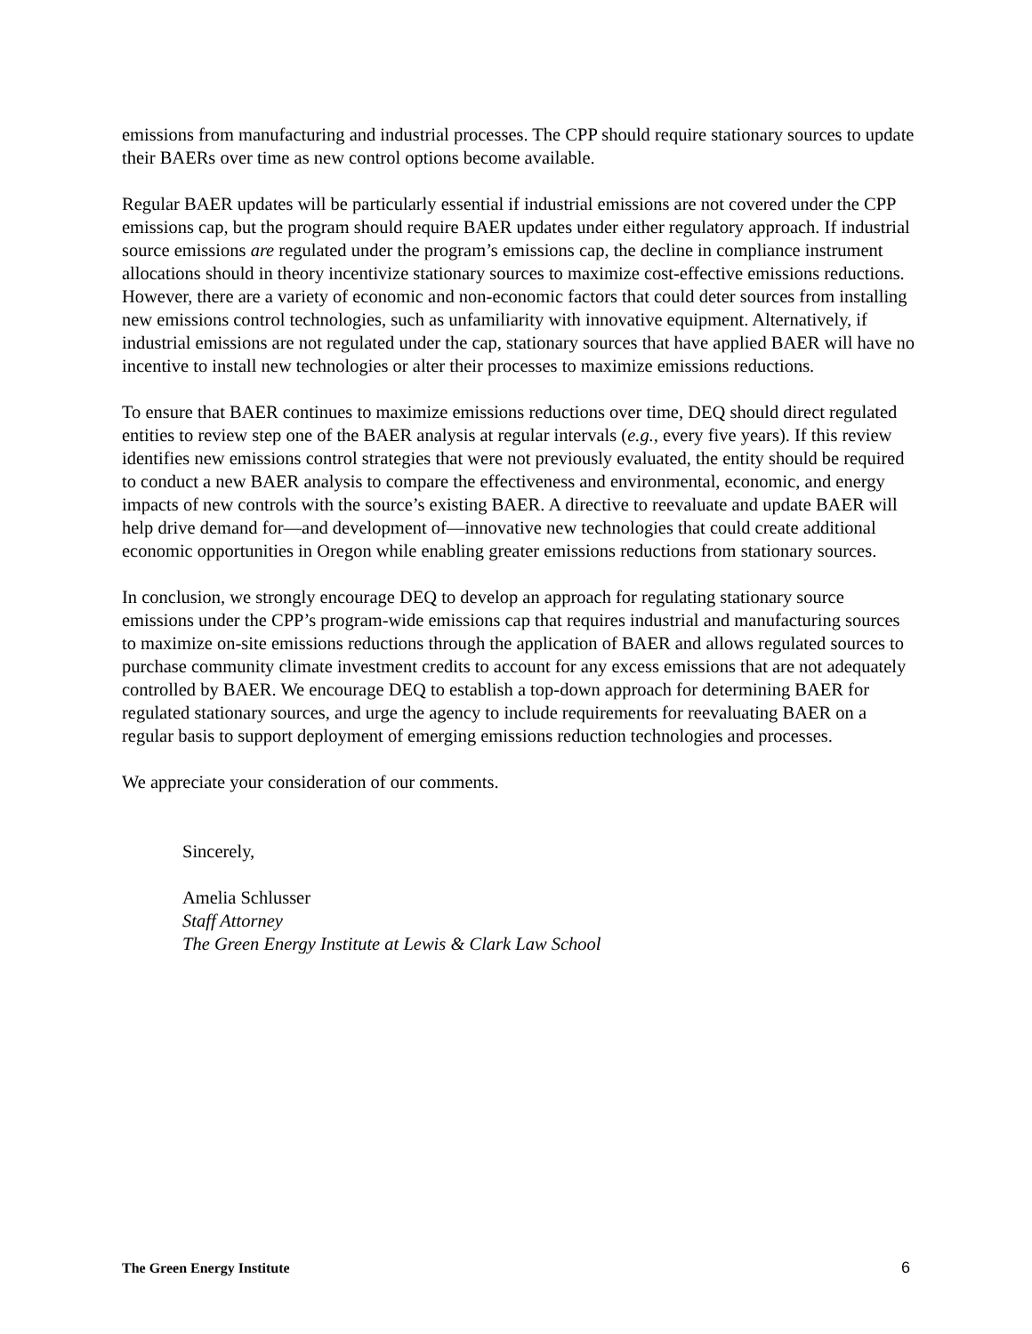emissions from manufacturing and industrial processes. The CPP should require stationary sources to update their BAERs over time as new control options become available.
Regular BAER updates will be particularly essential if industrial emissions are not covered under the CPP emissions cap, but the program should require BAER updates under either regulatory approach. If industrial source emissions are regulated under the program’s emissions cap, the decline in compliance instrument allocations should in theory incentivize stationary sources to maximize cost-effective emissions reductions. However, there are a variety of economic and non-economic factors that could deter sources from installing new emissions control technologies, such as unfamiliarity with innovative equipment. Alternatively, if industrial emissions are not regulated under the cap, stationary sources that have applied BAER will have no incentive to install new technologies or alter their processes to maximize emissions reductions.
To ensure that BAER continues to maximize emissions reductions over time, DEQ should direct regulated entities to review step one of the BAER analysis at regular intervals (e.g., every five years). If this review identifies new emissions control strategies that were not previously evaluated, the entity should be required to conduct a new BAER analysis to compare the effectiveness and environmental, economic, and energy impacts of new controls with the source’s existing BAER. A directive to reevaluate and update BAER will help drive demand for—and development of—innovative new technologies that could create additional economic opportunities in Oregon while enabling greater emissions reductions from stationary sources.
In conclusion, we strongly encourage DEQ to develop an approach for regulating stationary source emissions under the CPP’s program-wide emissions cap that requires industrial and manufacturing sources to maximize on-site emissions reductions through the application of BAER and allows regulated sources to purchase community climate investment credits to account for any excess emissions that are not adequately controlled by BAER. We encourage DEQ to establish a top-down approach for determining BAER for regulated stationary sources, and urge the agency to include requirements for reevaluating BAER on a regular basis to support deployment of emerging emissions reduction technologies and processes.
We appreciate your consideration of our comments.
Sincerely,
Amelia Schlusser
Staff Attorney
The Green Energy Institute at Lewis & Clark Law School
The Green Energy Institute 6